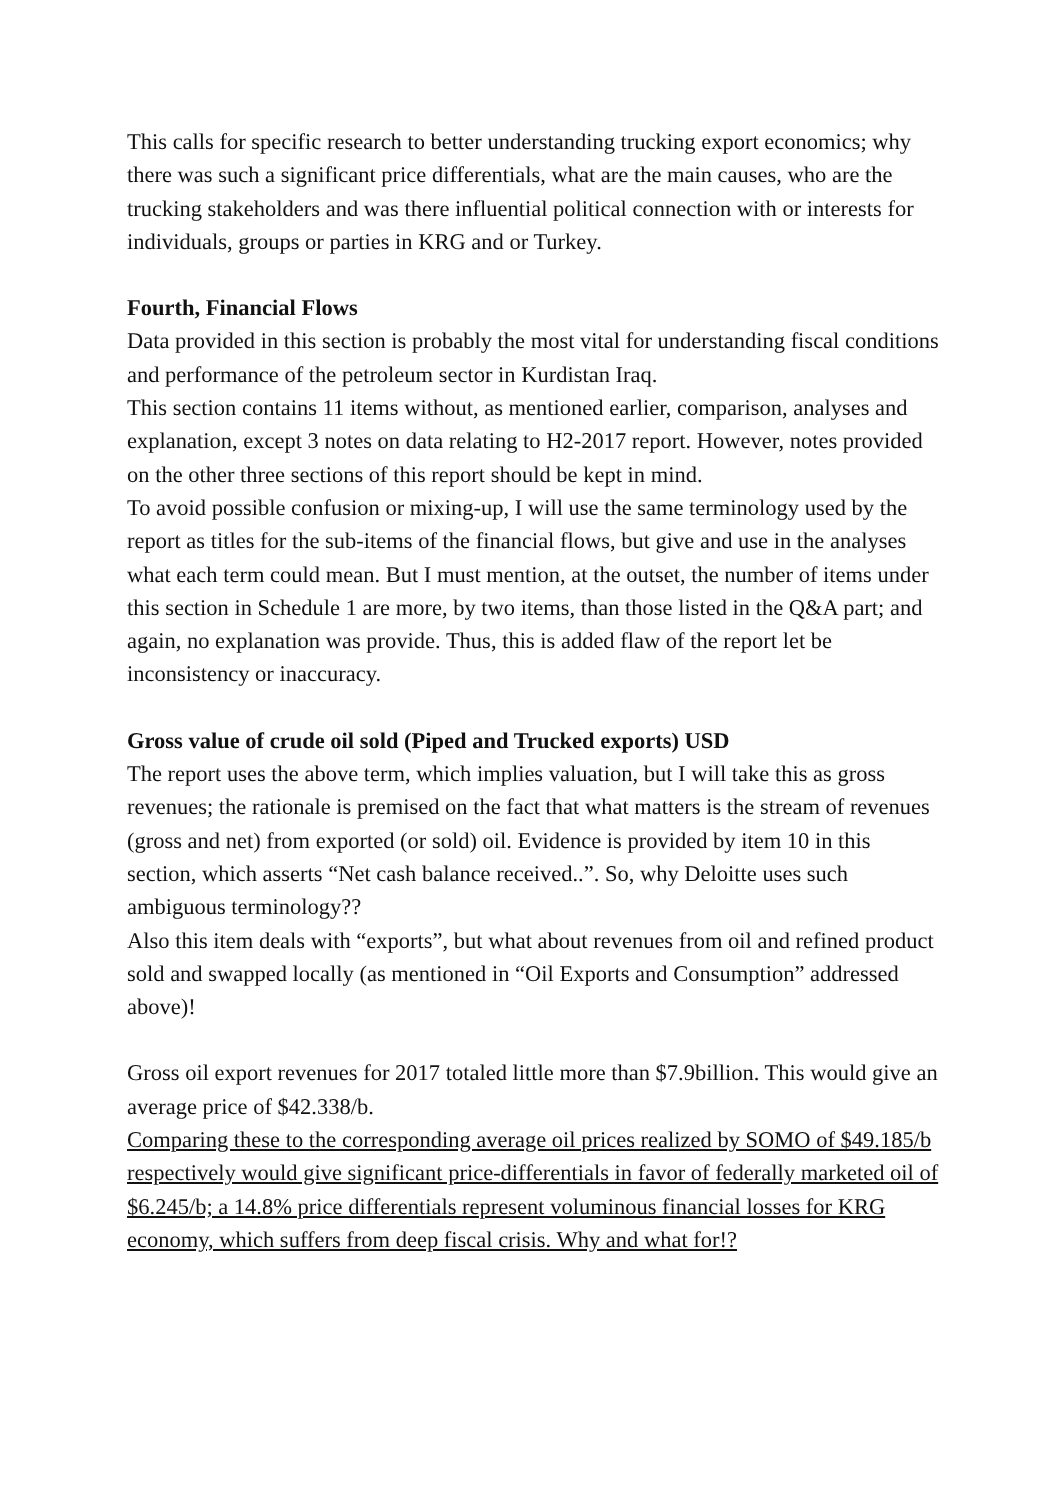This calls for specific research to better understanding trucking export economics; why there was such a significant price differentials, what are the main causes, who are the trucking stakeholders and was there influential political connection with or interests for individuals, groups or parties in KRG and or Turkey.
Fourth, Financial Flows
Data provided in this section is probably the most vital for understanding fiscal conditions and performance of the petroleum sector in Kurdistan Iraq.
This section contains 11 items without, as mentioned earlier, comparison, analyses and explanation, except 3 notes on data relating to H2-2017 report. However, notes provided on the other three sections of this report should be kept in mind.
To avoid possible confusion or mixing-up, I will use the same terminology used by the report as titles for the sub-items of the financial flows, but give and use in the analyses what each term could mean. But I must mention, at the outset, the number of items under this section in Schedule 1 are more, by two items, than those listed in the Q&A part; and again, no explanation was provide. Thus, this is added flaw of the report let be inconsistency or inaccuracy.
Gross value of crude oil sold (Piped and Trucked exports) USD
The report uses the above term, which implies valuation, but I will take this as gross revenues; the rationale is premised on the fact that what matters is the stream of revenues (gross and net) from exported (or sold) oil. Evidence is provided by item 10 in this section, which asserts “Net cash balance received..”. So, why Deloitte uses such ambiguous terminology??
Also this item deals with “exports”, but what about revenues from oil and refined product sold and swapped locally (as mentioned in “Oil Exports and Consumption” addressed above)!
Gross oil export revenues for 2017 totaled little more than $7.9billion. This would give an average price of $42.338/b.
Comparing these to the corresponding average oil prices realized by SOMO of $49.185/b respectively would give significant price-differentials in favor of federally marketed oil of $6.245/b; a 14.8% price differentials represent voluminous financial losses for KRG economy, which suffers from deep fiscal crisis. Why and what for!?